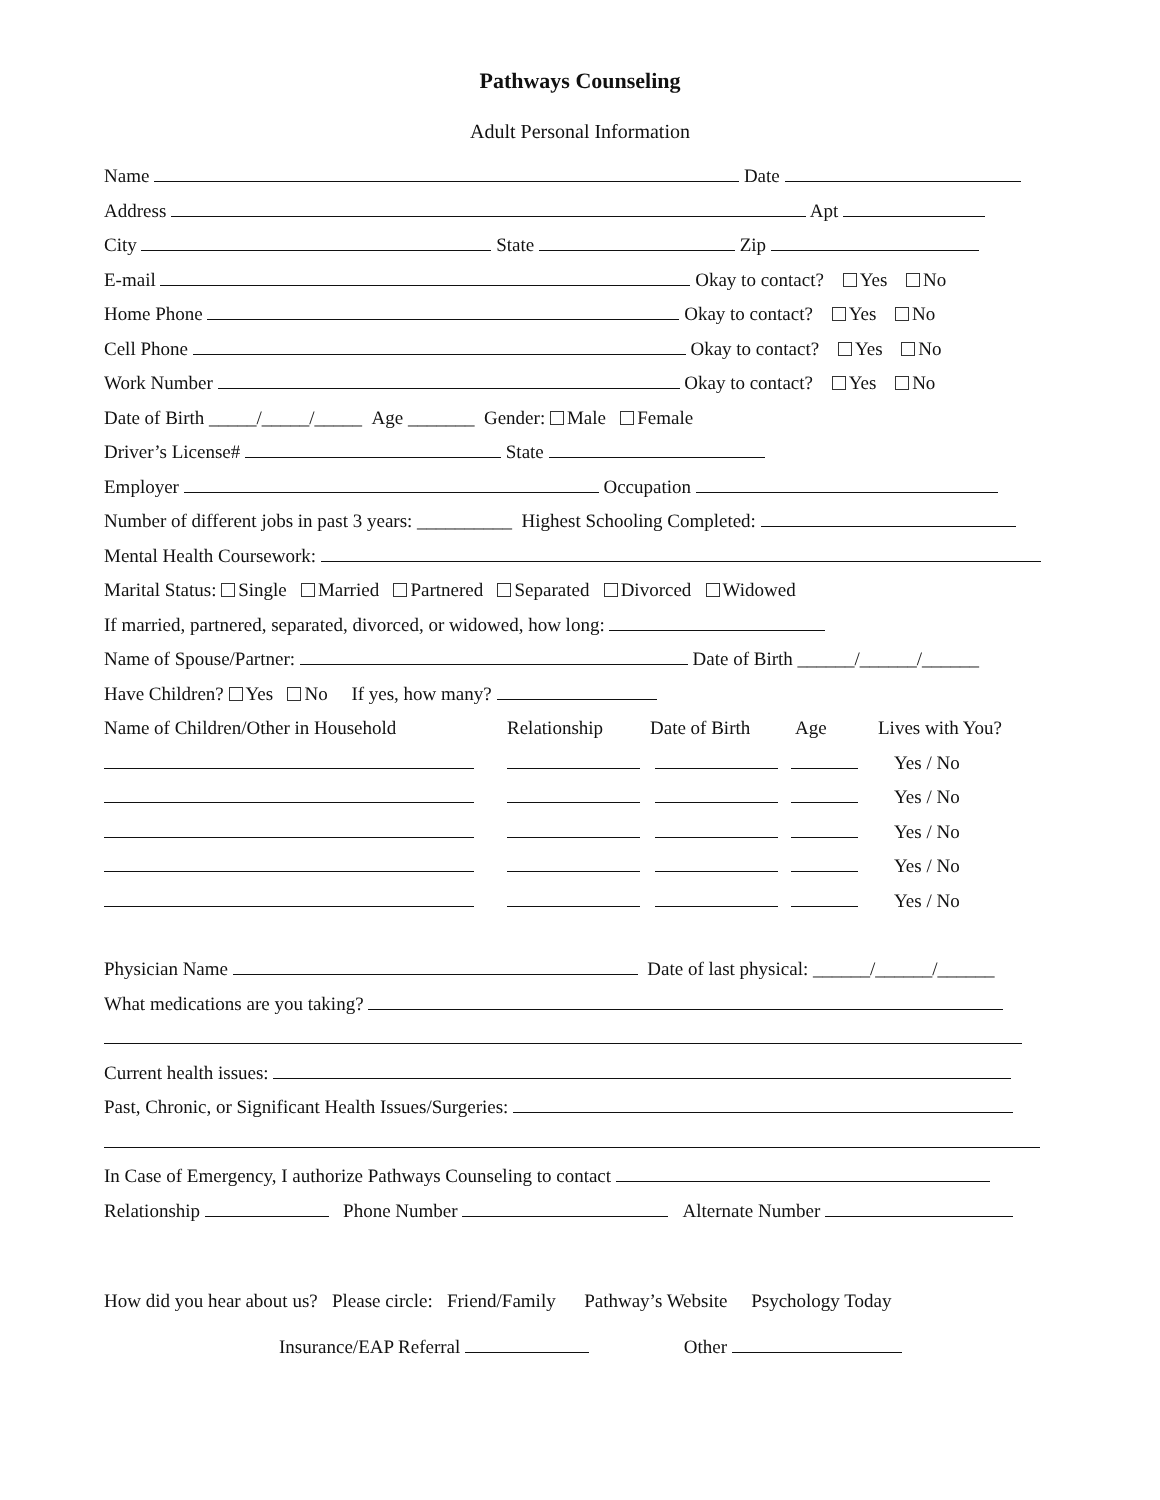Pathways Counseling
Adult Personal Information
Name Date
Address Apt
City State Zip
E-mail Okay to contact? Yes No
Home Phone Okay to contact? Yes No
Cell Phone Okay to contact? Yes No
Work Number Okay to contact? Yes No
Date of Birth _____/_____/_____ Age _______ Gender: Male Female
Driver’s License# State
Employer Occupation
Number of different jobs in past 3 years: __________ Highest Schooling Completed:
Mental Health Coursework:
Marital Status: Single Married Partnered Separated Divorced Widowed
If married, partnered, separated, divorced, or widowed, how long:
Name of Spouse/Partner: Date of Birth ______/______/______
Have Children? Yes No If yes, how many?
Name of Children/Other in Household Relationship Date of Birth Age Lives with You?
Yes / No
Yes / No
Yes / No
Yes / No
Yes / No
Physician Name Date of last physical: ______/______/______
What medications are you taking?
Current health issues:
Past, Chronic, or Significant Health Issues/Surgeries:
In Case of Emergency, I authorize Pathways Counseling to contact
Relationship Phone Number Alternate Number
How did you hear about us? Please circle: Friend/Family Pathway’s Website Psychology Today
Insurance/EAP Referral Other